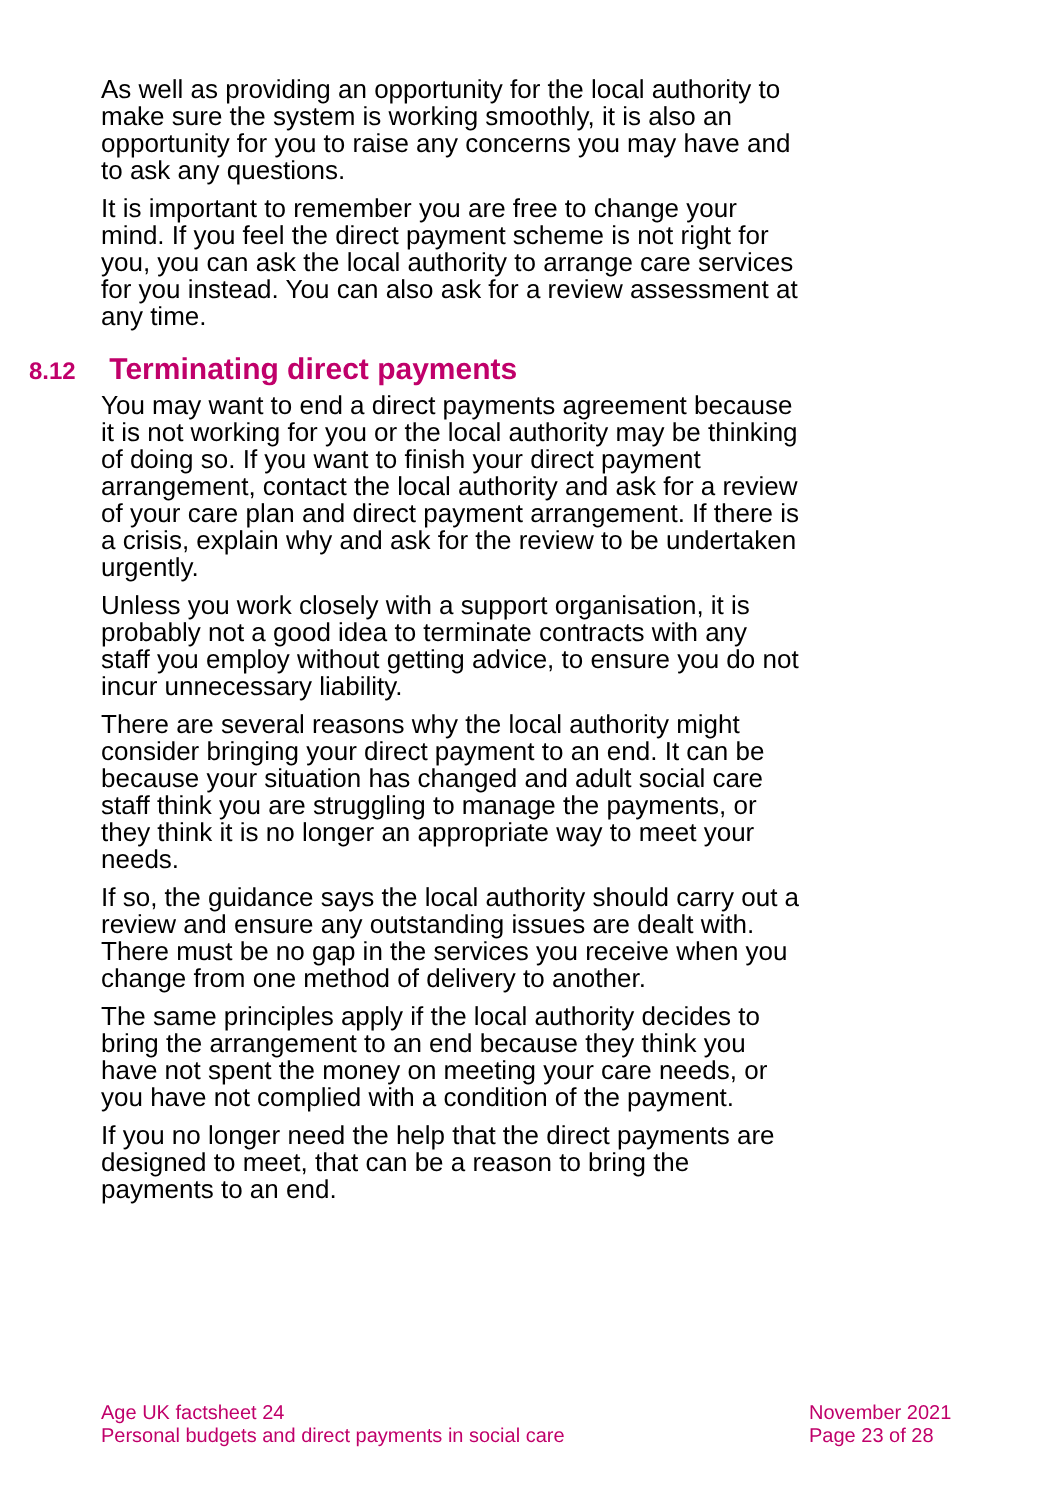As well as providing an opportunity for the local authority to make sure the system is working smoothly, it is also an opportunity for you to raise any concerns you may have and to ask any questions.
It is important to remember you are free to change your mind. If you feel the direct payment scheme is not right for you, you can ask the local authority to arrange care services for you instead. You can also ask for a review assessment at any time.
8.12 Terminating direct payments
You may want to end a direct payments agreement because it is not working for you or the local authority may be thinking of doing so. If you want to finish your direct payment arrangement, contact the local authority and ask for a review of your care plan and direct payment arrangement. If there is a crisis, explain why and ask for the review to be undertaken urgently.
Unless you work closely with a support organisation, it is probably not a good idea to terminate contracts with any staff you employ without getting advice, to ensure you do not incur unnecessary liability.
There are several reasons why the local authority might consider bringing your direct payment to an end. It can be because your situation has changed and adult social care staff think you are struggling to manage the payments, or they think it is no longer an appropriate way to meet your needs.
If so, the guidance says the local authority should carry out a review and ensure any outstanding issues are dealt with. There must be no gap in the services you receive when you change from one method of delivery to another.
The same principles apply if the local authority decides to bring the arrangement to an end because they think you have not spent the money on meeting your care needs, or you have not complied with a condition of the payment.
If you no longer need the help that the direct payments are designed to meet, that can be a reason to bring the payments to an end.
Age UK factsheet 24
Personal budgets and direct payments in social care
November 2021
Page 23 of 28